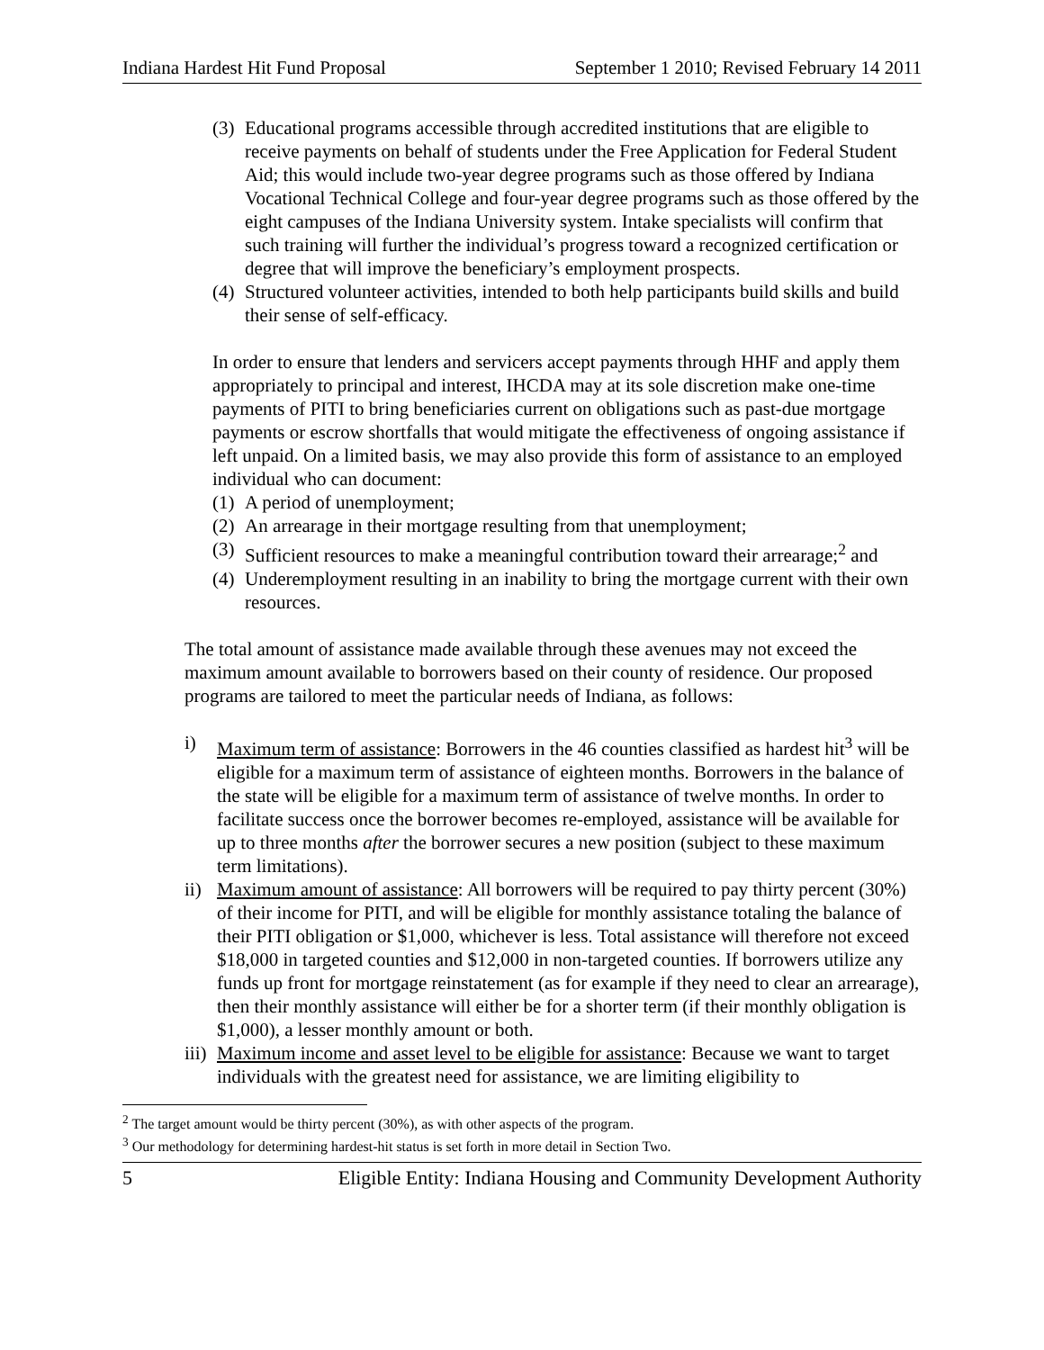Indiana Hardest Hit Fund Proposal September 1 2010; Revised February 14 2011
(3) Educational programs accessible through accredited institutions that are eligible to receive payments on behalf of students under the Free Application for Federal Student Aid; this would include two-year degree programs such as those offered by Indiana Vocational Technical College and four-year degree programs such as those offered by the eight campuses of the Indiana University system. Intake specialists will confirm that such training will further the individual’s progress toward a recognized certification or degree that will improve the beneficiary’s employment prospects.
(4) Structured volunteer activities, intended to both help participants build skills and build their sense of self-efficacy.
In order to ensure that lenders and servicers accept payments through HHF and apply them appropriately to principal and interest, IHCDA may at its sole discretion make one-time payments of PITI to bring beneficiaries current on obligations such as past-due mortgage payments or escrow shortfalls that would mitigate the effectiveness of ongoing assistance if left unpaid. On a limited basis, we may also provide this form of assistance to an employed individual who can document:
(1) A period of unemployment;
(2) An arrearage in their mortgage resulting from that unemployment;
(3) Sufficient resources to make a meaningful contribution toward their arrearage;<sup>2</sup> and
(4) Underemployment resulting in an inability to bring the mortgage current with their own resources.
The total amount of assistance made available through these avenues may not exceed the maximum amount available to borrowers based on their county of residence. Our proposed programs are tailored to meet the particular needs of Indiana, as follows:
i) Maximum term of assistance: Borrowers in the 46 counties classified as hardest hit<sup>3</sup> will be eligible for a maximum term of assistance of eighteen months. Borrowers in the balance of the state will be eligible for a maximum term of assistance of twelve months. In order to facilitate success once the borrower becomes re-employed, assistance will be available for up to three months after the borrower secures a new position (subject to these maximum term limitations).
ii) Maximum amount of assistance: All borrowers will be required to pay thirty percent (30%) of their income for PITI, and will be eligible for monthly assistance totaling the balance of their PITI obligation or $1,000, whichever is less. Total assistance will therefore not exceed $18,000 in targeted counties and $12,000 in non-targeted counties. If borrowers utilize any funds up front for mortgage reinstatement (as for example if they need to clear an arrearage), then their monthly assistance will either be for a shorter term (if their monthly obligation is $1,000), a lesser monthly amount or both.
iii) Maximum income and asset level to be eligible for assistance: Because we want to target individuals with the greatest need for assistance, we are limiting eligibility to
<sup>2</sup> The target amount would be thirty percent (30%), as with other aspects of the program.
<sup>3</sup> Our methodology for determining hardest-hit status is set forth in more detail in Section Two.
5 Eligible Entity: Indiana Housing and Community Development Authority